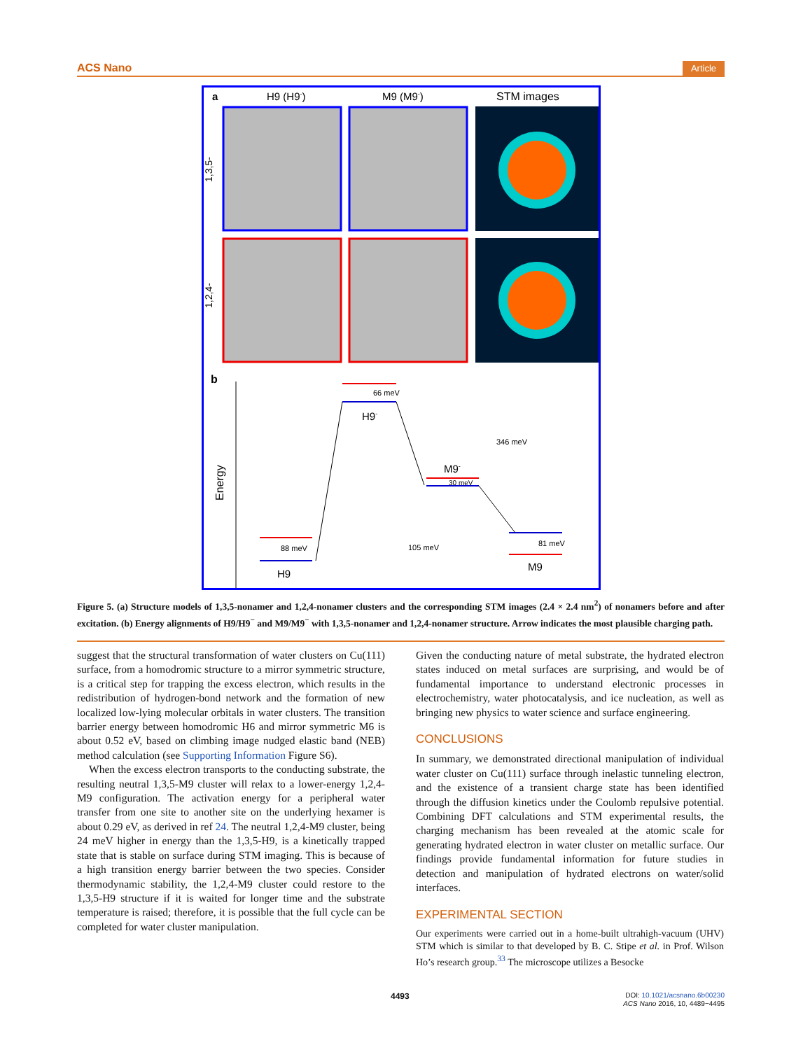ACS Nano Article
a
H9 (H9-)
M9 (M9-)
STM images
1,3,5-
1,2,4-
b
Energy
88 meV
H9
66 meV
H9-
346 meV
M9-
30 meV
105 meV
81 meV
M9
Figure 5. (a) Structure models of 1,3,5-nonamer and 1,2,4-nonamer clusters and the corresponding STM images (2.4 × 2.4 nm<sup>2</sup>) of nonamers before and after excitation. (b) Energy alignments of H9/H9<sup>−</sup> and M9/M9<sup>−</sup> with 1,3,5-nonamer and 1,2,4-nonamer structure. Arrow indicates the most plausible charging path.
suggest that the structural transformation of water clusters on Cu(111) surface, from a homodromic structure to a mirror symmetric structure, is a critical step for trapping the excess electron, which results in the redistribution of hydrogen-bond network and the formation of new localized low-lying molecular orbitals in water clusters. The transition barrier energy between homodromic H6 and mirror symmetric M6 is about 0.52 eV, based on climbing image nudged elastic band (NEB) method calculation (see Supporting Information Figure S6).
When the excess electron transports to the conducting substrate, the resulting neutral 1,3,5-M9 cluster will relax to a lower-energy 1,2,4-M9 configuration. The activation energy for a peripheral water transfer from one site to another site on the underlying hexamer is about 0.29 eV, as derived in ref 24. The neutral 1,2,4-M9 cluster, being 24 meV higher in energy than the 1,3,5-H9, is a kinetically trapped state that is stable on surface during STM imaging. This is because of a high transition energy barrier between the two species. Consider thermodynamic stability, the 1,2,4-M9 cluster could restore to the 1,3,5-H9 structure if it is waited for longer time and the substrate temperature is raised; therefore, it is possible that the full cycle can be completed for water cluster manipulation.
Given the conducting nature of metal substrate, the hydrated electron states induced on metal surfaces are surprising, and would be of fundamental importance to understand electronic processes in electrochemistry, water photocatalysis, and ice nucleation, as well as bringing new physics to water science and surface engineering.
CONCLUSIONS
In summary, we demonstrated directional manipulation of individual water cluster on Cu(111) surface through inelastic tunneling electron, and the existence of a transient charge state has been identified through the diffusion kinetics under the Coulomb repulsive potential. Combining DFT calculations and STM experimental results, the charging mechanism has been revealed at the atomic scale for generating hydrated electron in water cluster on metallic surface. Our findings provide fundamental information for future studies in detection and manipulation of hydrated electrons on water/solid interfaces.
EXPERIMENTAL SECTION
Our experiments were carried out in a home-built ultrahigh-vacuum (UHV) STM which is similar to that developed by B. C. Stipe et al. in Prof. Wilson Ho’s research group.<sup>33</sup> The microscope utilizes a Besocke
4493 DOI: 10.1021/acsnano.6b00230
ACS Nano 2016, 10, 4489−4495